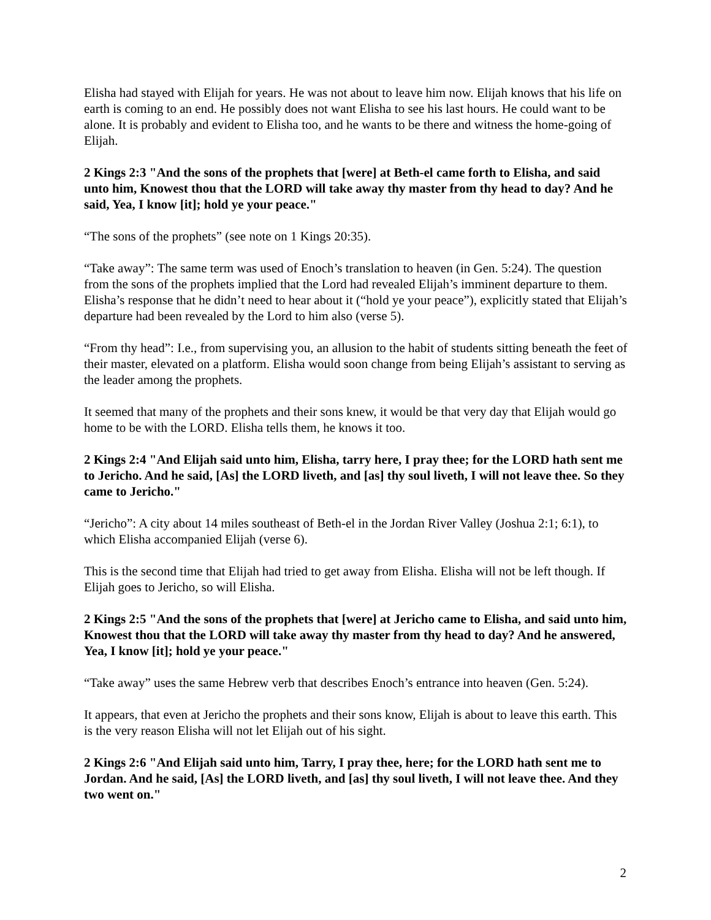Elisha had stayed with Elijah for years. He was not about to leave him now. Elijah knows that his life on earth is coming to an end. He possibly does not want Elisha to see his last hours. He could want to be alone. It is probably and evident to Elisha too, and he wants to be there and witness the home-going of Elijah.
2 Kings 2:3 "And the sons of the prophets that [were] at Beth-el came forth to Elisha, and said unto him, Knowest thou that the LORD will take away thy master from thy head to day? And he said, Yea, I know [it]; hold ye your peace."
“The sons of the prophets” (see note on 1 Kings 20:35).
“Take away”: The same term was used of Enoch’s translation to heaven (in Gen. 5:24). The question from the sons of the prophets implied that the Lord had revealed Elijah’s imminent departure to them. Elisha’s response that he didn’t need to hear about it (“hold ye your peace”), explicitly stated that Elijah’s departure had been revealed by the Lord to him also (verse 5).
“From thy head”: I.e., from supervising you, an allusion to the habit of students sitting beneath the feet of their master, elevated on a platform. Elisha would soon change from being Elijah’s assistant to serving as the leader among the prophets.
It seemed that many of the prophets and their sons knew, it would be that very day that Elijah would go home to be with the LORD. Elisha tells them, he knows it too.
2 Kings 2:4 "And Elijah said unto him, Elisha, tarry here, I pray thee; for the LORD hath sent me to Jericho. And he said, [As] the LORD liveth, and [as] thy soul liveth, I will not leave thee. So they came to Jericho."
“Jericho”: A city about 14 miles southeast of Beth-el in the Jordan River Valley (Joshua 2:1; 6:1), to which Elisha accompanied Elijah (verse 6).
This is the second time that Elijah had tried to get away from Elisha. Elisha will not be left though. If Elijah goes to Jericho, so will Elisha.
2 Kings 2:5 "And the sons of the prophets that [were] at Jericho came to Elisha, and said unto him, Knowest thou that the LORD will take away thy master from thy head to day? And he answered, Yea, I know [it]; hold ye your peace."
“Take away” uses the same Hebrew verb that describes Enoch’s entrance into heaven (Gen. 5:24).
It appears, that even at Jericho the prophets and their sons know, Elijah is about to leave this earth. This is the very reason Elisha will not let Elijah out of his sight.
2 Kings 2:6 "And Elijah said unto him, Tarry, I pray thee, here; for the LORD hath sent me to Jordan. And he said, [As] the LORD liveth, and [as] thy soul liveth, I will not leave thee. And they two went on."
2